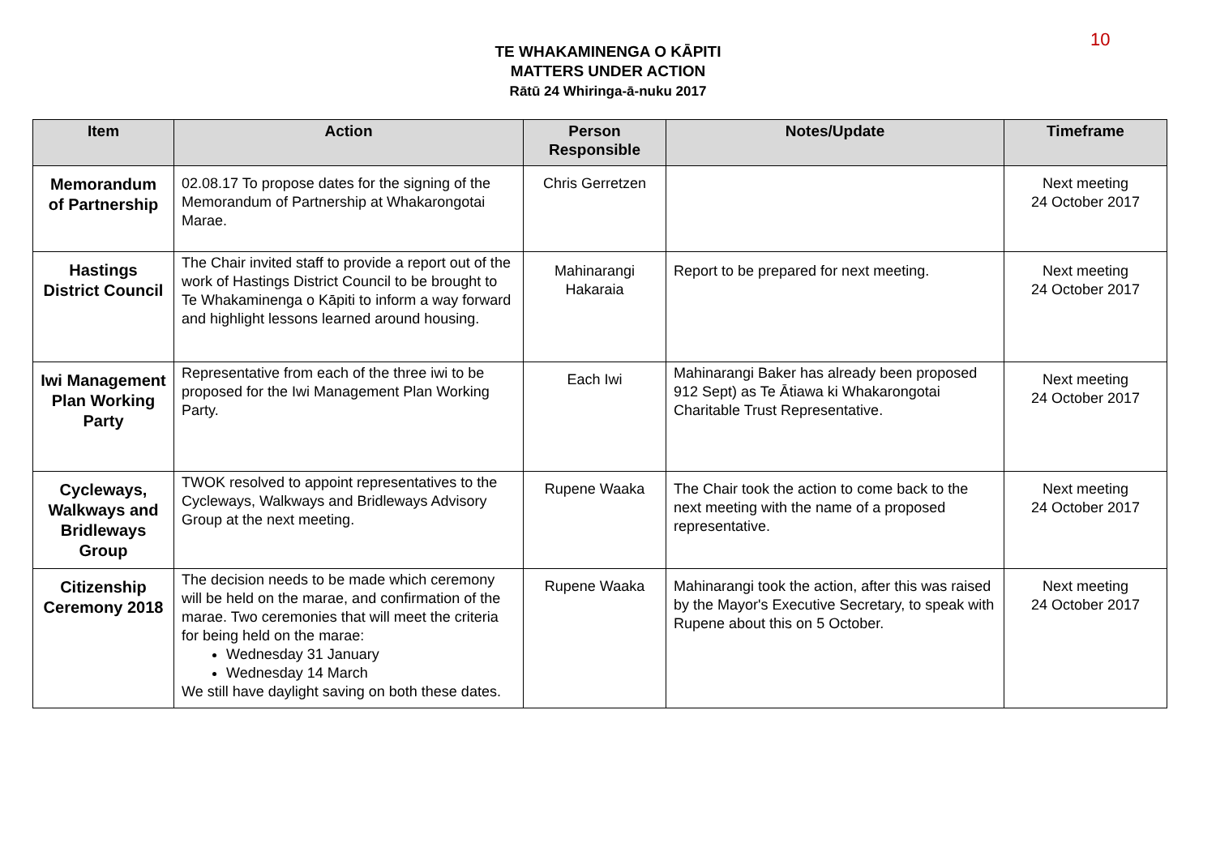10
TE WHAKAMINENGA O KĀPITI
MATTERS UNDER ACTION
Rātū 24 Whiringa-ā-nuku 2017
| Item | Action | Person Responsible | Notes/Update | Timeframe |
| --- | --- | --- | --- | --- |
| Memorandum of Partnership | 02.08.17 To propose dates for the signing of the Memorandum of Partnership at Whakarongotai Marae. | Chris Gerretzen | | Next meeting 24 October 2017 |
| Hastings District Council | The Chair invited staff to provide a report out of the work of Hastings District Council to be brought to Te Whakaminenga o Kāpiti to inform a way forward and highlight lessons learned around housing. | Mahinarangi Hakaraia | Report to be prepared for next meeting. | Next meeting 24 October 2017 |
| Iwi Management Plan Working Party | Representative from each of the three iwi to be proposed for the Iwi Management Plan Working Party. | Each Iwi | Mahinarangi Baker has already been proposed 912 Sept) as Te Ātiawa ki Whakarongotai Charitable Trust Representative. | Next meeting 24 October 2017 |
| Cycleways, Walkways and Bridleways Group | TWOK resolved to appoint representatives to the Cycleways, Walkways and Bridleways Advisory Group at the next meeting. | Rupene Waaka | The Chair took the action to come back to the next meeting with the name of a proposed representative. | Next meeting 24 October 2017 |
| Citizenship Ceremony 2018 | The decision needs to be made which ceremony will be held on the marae, and confirmation of the marae. Two ceremonies that will meet the criteria for being held on the marae: Wednesday 31 January Wednesday 14 March We still have daylight saving on both these dates. | Rupene Waaka | Mahinarangi took the action, after this was raised by the Mayor's Executive Secretary, to speak with Rupene about this on 5 October. | Next meeting 24 October 2017 |